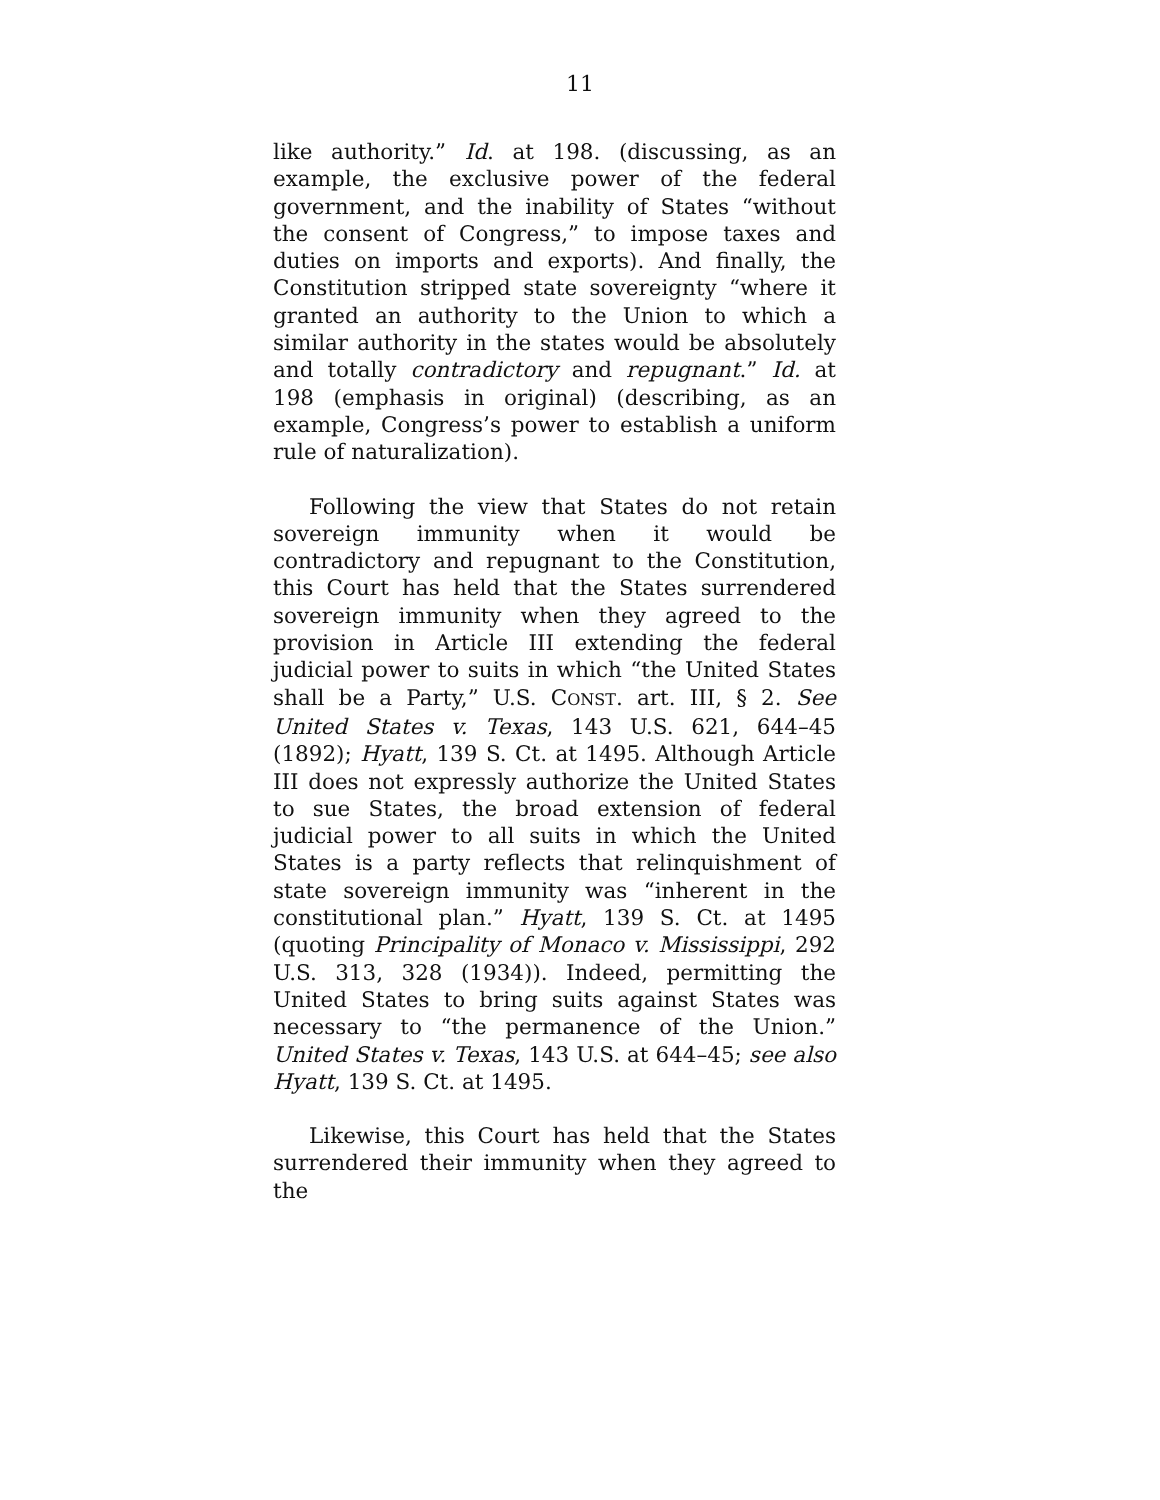11
like authority.” Id. at 198. (discussing, as an example, the exclusive power of the federal government, and the inability of States “without the consent of Congress,” to impose taxes and duties on imports and exports). And finally, the Constitution stripped state sovereignty “where it granted an authority to the Union to which a similar authority in the states would be absolutely and totally contradictory and repugnant.” Id. at 198 (emphasis in original) (describing, as an example, Congress’s power to establish a uniform rule of naturalization).
Following the view that States do not retain sovereign immunity when it would be contradictory and repugnant to the Constitution, this Court has held that the States surrendered sovereign immunity when they agreed to the provision in Article III extending the federal judicial power to suits in which “the United States shall be a Party,” U.S. CONST. art. III, § 2. See United States v. Texas, 143 U.S. 621, 644–45 (1892); Hyatt, 139 S. Ct. at 1495. Although Article III does not expressly authorize the United States to sue States, the broad extension of federal judicial power to all suits in which the United States is a party reflects that relinquishment of state sovereign immunity was “inherent in the constitutional plan.” Hyatt, 139 S. Ct. at 1495 (quoting Principality of Monaco v. Mississippi, 292 U.S. 313, 328 (1934)). Indeed, permitting the United States to bring suits against States was necessary to “the permanence of the Union.” United States v. Texas, 143 U.S. at 644–45; see also Hyatt, 139 S. Ct. at 1495.
Likewise, this Court has held that the States surrendered their immunity when they agreed to the